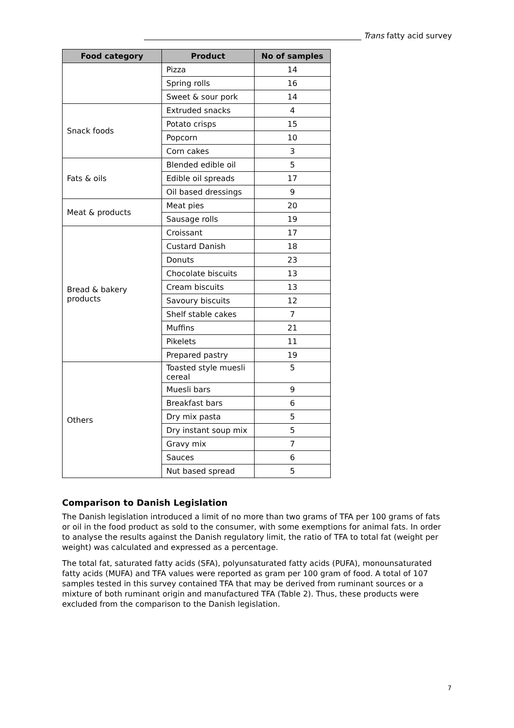________________________________________________________ Trans fatty acid survey
| Food category | Product | No of samples |
| --- | --- | --- |
| | Pizza | 14 |
| | Spring rolls | 16 |
| | Sweet & sour pork | 14 |
| Snack foods | Extruded snacks | 4 |
| | Potato crisps | 15 |
| | Popcorn | 10 |
| | Corn cakes | 3 |
| Fats & oils | Blended edible oil | 5 |
| | Edible oil spreads | 17 |
| | Oil based dressings | 9 |
| Meat & products | Meat pies | 20 |
| | Sausage rolls | 19 |
| Bread & bakery products | Croissant | 17 |
| | Custard Danish | 18 |
| | Donuts | 23 |
| | Chocolate biscuits | 13 |
| | Cream biscuits | 13 |
| | Savoury biscuits | 12 |
| | Shelf stable cakes | 7 |
| | Muffins | 21 |
| | Pikelets | 11 |
| | Prepared pastry | 19 |
| Others | Toasted style muesli cereal | 5 |
| | Muesli bars | 9 |
| | Breakfast bars | 6 |
| | Dry mix pasta | 5 |
| | Dry instant soup mix | 5 |
| | Gravy mix | 7 |
| | Sauces | 6 |
| | Nut based spread | 5 |
Comparison to Danish Legislation
The Danish legislation introduced a limit of no more than two grams of TFA per 100 grams of fats or oil in the food product as sold to the consumer, with some exemptions for animal fats. In order to analyse the results against the Danish regulatory limit, the ratio of TFA to total fat (weight per weight) was calculated and expressed as a percentage.
The total fat, saturated fatty acids (SFA), polyunsaturated fatty acids (PUFA), monounsaturated fatty acids (MUFA) and TFA values were reported as gram per 100 gram of food. A total of 107 samples tested in this survey contained TFA that may be derived from ruminant sources or a mixture of both ruminant origin and manufactured TFA (Table 2). Thus, these products were excluded from the comparison to the Danish legislation.
7